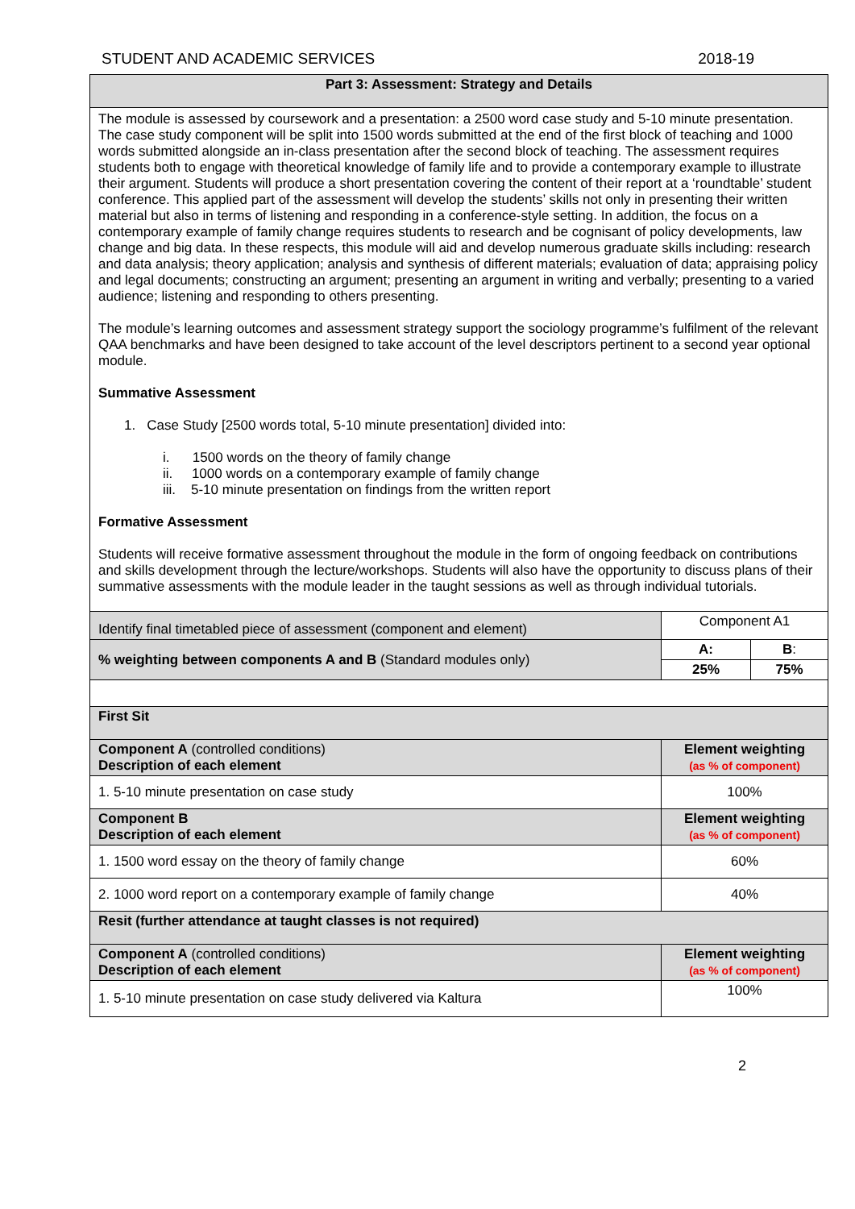STUDENT AND ACADEMIC SERVICES 2018-19
| Part 3: Assessment: Strategy and Details | | |
| --- | --- | --- |
| The module is assessed by coursework and a presentation: a 2500 word case study and 5-10 minute presentation. The case study component will be split into 1500 words submitted at the end of the first block of teaching and 1000 words submitted alongside an in-class presentation after the second block of teaching. The assessment requires students both to engage with theoretical knowledge of family life and to provide a contemporary example to illustrate their argument. Students will produce a short presentation covering the content of their report at a ‘roundtable’ student conference. This applied part of the assessment will develop the students’ skills not only in presenting their written material but also in terms of listening and responding in a conference-style setting. In addition, the focus on a contemporary example of family change requires students to research and be cognisant of policy developments, law change and big data. In these respects, this module will aid and develop numerous graduate skills including: research and data analysis; theory application; analysis and synthesis of different materials; evaluation of data; appraising policy and legal documents; constructing an argument; presenting an argument in writing and verbally; presenting to a varied audience; listening and responding to others presenting. The module’s learning outcomes and assessment strategy support the sociology programme’s fulfilment of the relevant QAA benchmarks and have been designed to take account of the level descriptors pertinent to a second year optional module. Summative Assessment 1. Case Study [2500 words total, 5-10 minute presentation] divided into: i. 1500 words on the theory of family change ii. 1000 words on a contemporary example of family change iii. 5-10 minute presentation on findings from the written report Formative Assessment Students will receive formative assessment throughout the module in the form of ongoing feedback on contributions and skills development through the lecture/workshops. Students will also have the opportunity to discuss plans of their summative assessments with the module leader in the taught sessions as well as through individual tutorials. | | |
| Identify final timetabled piece of assessment (component and element) | Component A1 | |
| % weighting between components A and B (Standard modules only) | A: | B : |
| | 25% | 75% |
| First Sit | | |
| Component A (controlled conditions) Description of each element | Element weighting (as % of component) | |
| 1. 5-10 minute presentation on case study | 100% | |
| Component B Description of each element | Element weighting (as % of component) | |
| 1. 1500 word essay on the theory of family change | 60% | |
| 2. 1000 word report on a contemporary example of family change | 40% | |
| Resit (further attendance at taught classes is not required) | | |
| Component A (controlled conditions) Description of each element | Element weighting (as % of component) | |
| 1. 5-10 minute presentation on case study delivered via Kaltura | 100% | |
2